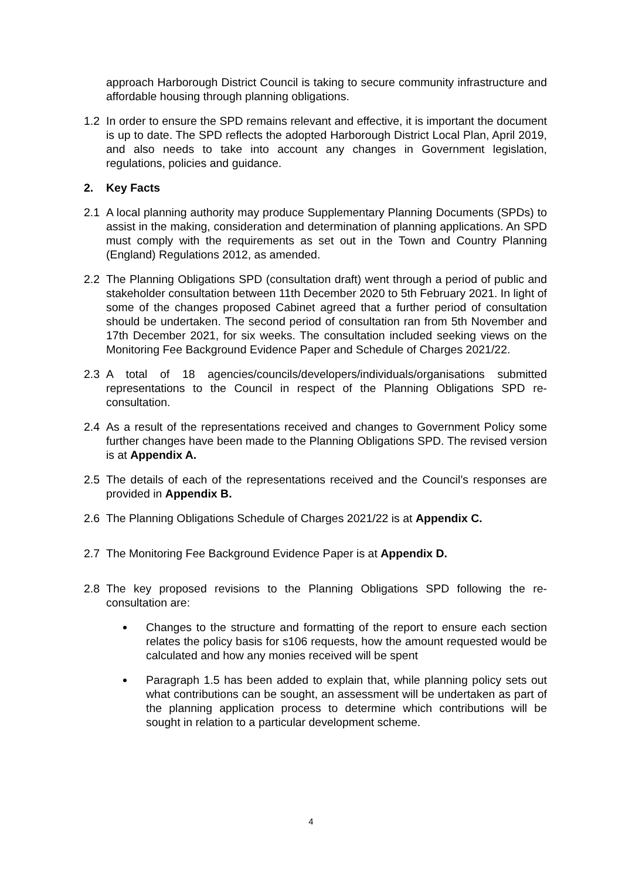approach Harborough District Council is taking to secure community infrastructure and affordable housing through planning obligations.
1.2 In order to ensure the SPD remains relevant and effective, it is important the document is up to date. The SPD reflects the adopted Harborough District Local Plan, April 2019, and also needs to take into account any changes in Government legislation, regulations, policies and guidance.
2. Key Facts
2.1 A local planning authority may produce Supplementary Planning Documents (SPDs) to assist in the making, consideration and determination of planning applications. An SPD must comply with the requirements as set out in the Town and Country Planning (England) Regulations 2012, as amended.
2.2 The Planning Obligations SPD (consultation draft) went through a period of public and stakeholder consultation between 11th December 2020 to 5th February 2021. In light of some of the changes proposed Cabinet agreed that a further period of consultation should be undertaken. The second period of consultation ran from 5th November and 17th December 2021, for six weeks. The consultation included seeking views on the Monitoring Fee Background Evidence Paper and Schedule of Charges 2021/22.
2.3 A total of 18 agencies/councils/developers/individuals/organisations submitted representations to the Council in respect of the Planning Obligations SPD re-consultation.
2.4 As a result of the representations received and changes to Government Policy some further changes have been made to the Planning Obligations SPD. The revised version is at Appendix A.
2.5 The details of each of the representations received and the Council’s responses are provided in Appendix B.
2.6 The Planning Obligations Schedule of Charges 2021/22 is at Appendix C.
2.7 The Monitoring Fee Background Evidence Paper is at Appendix D.
2.8 The key proposed revisions to the Planning Obligations SPD following the re-consultation are:
Changes to the structure and formatting of the report to ensure each section relates the policy basis for s106 requests, how the amount requested would be calculated and how any monies received will be spent
Paragraph 1.5 has been added to explain that, while planning policy sets out what contributions can be sought, an assessment will be undertaken as part of the planning application process to determine which contributions will be sought in relation to a particular development scheme.
4